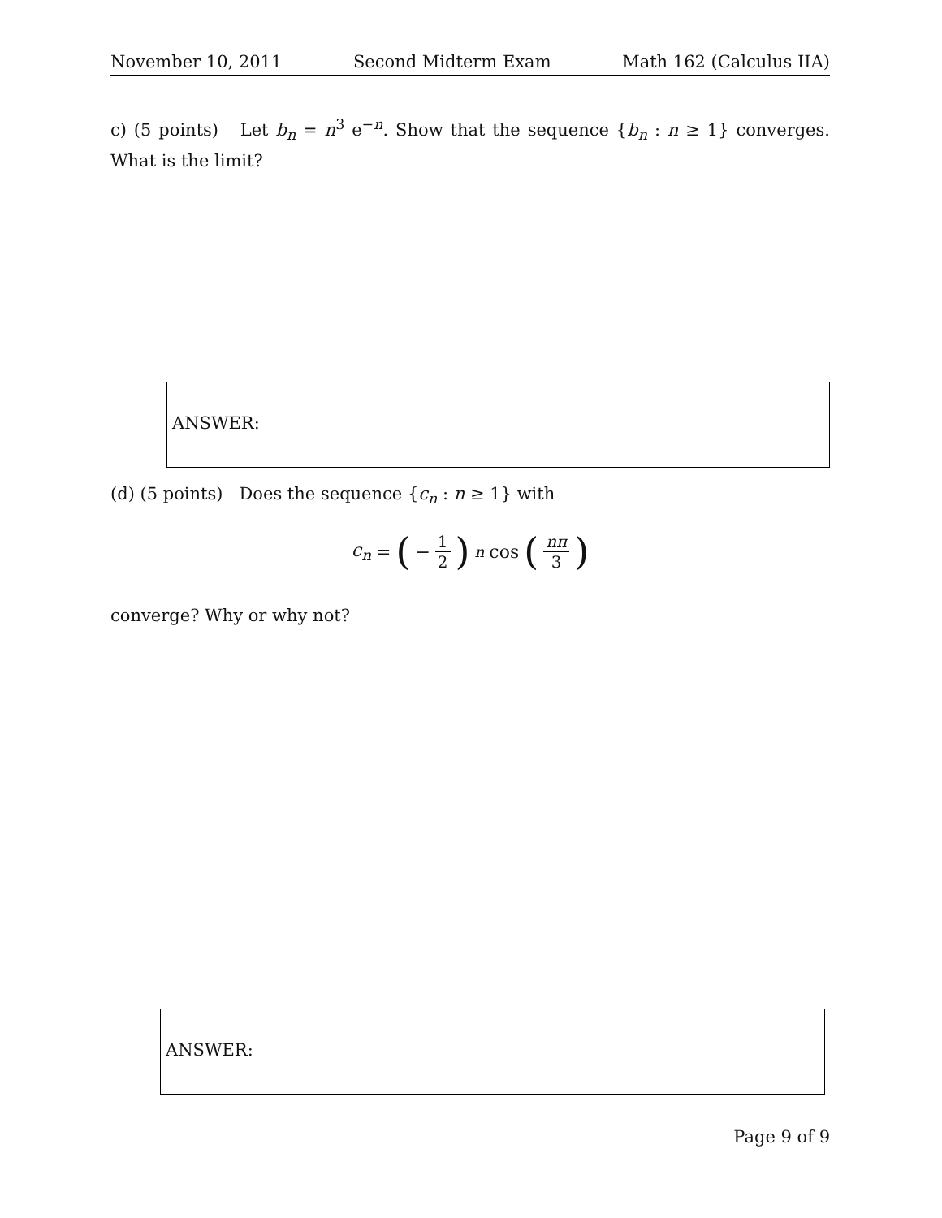November 10, 2011 Second Midterm Exam Math 162 (Calculus IIA)
c) (5 points) Let b<sub>n</sub> = n<sup>3</sup> e<sup>−n</sup>. Show that the sequence {b<sub>n</sub> : n ≥ 1} converges. What is the limit?
ANSWER:
(d) (5 points) Does the sequence {c<sub>n</sub> : n ≥ 1} with
c<sub>n</sub> = (− 1 2)<sup>n</sup> cos (nπ 3)
converge? Why or why not?
ANSWER:
Page 9 of 9